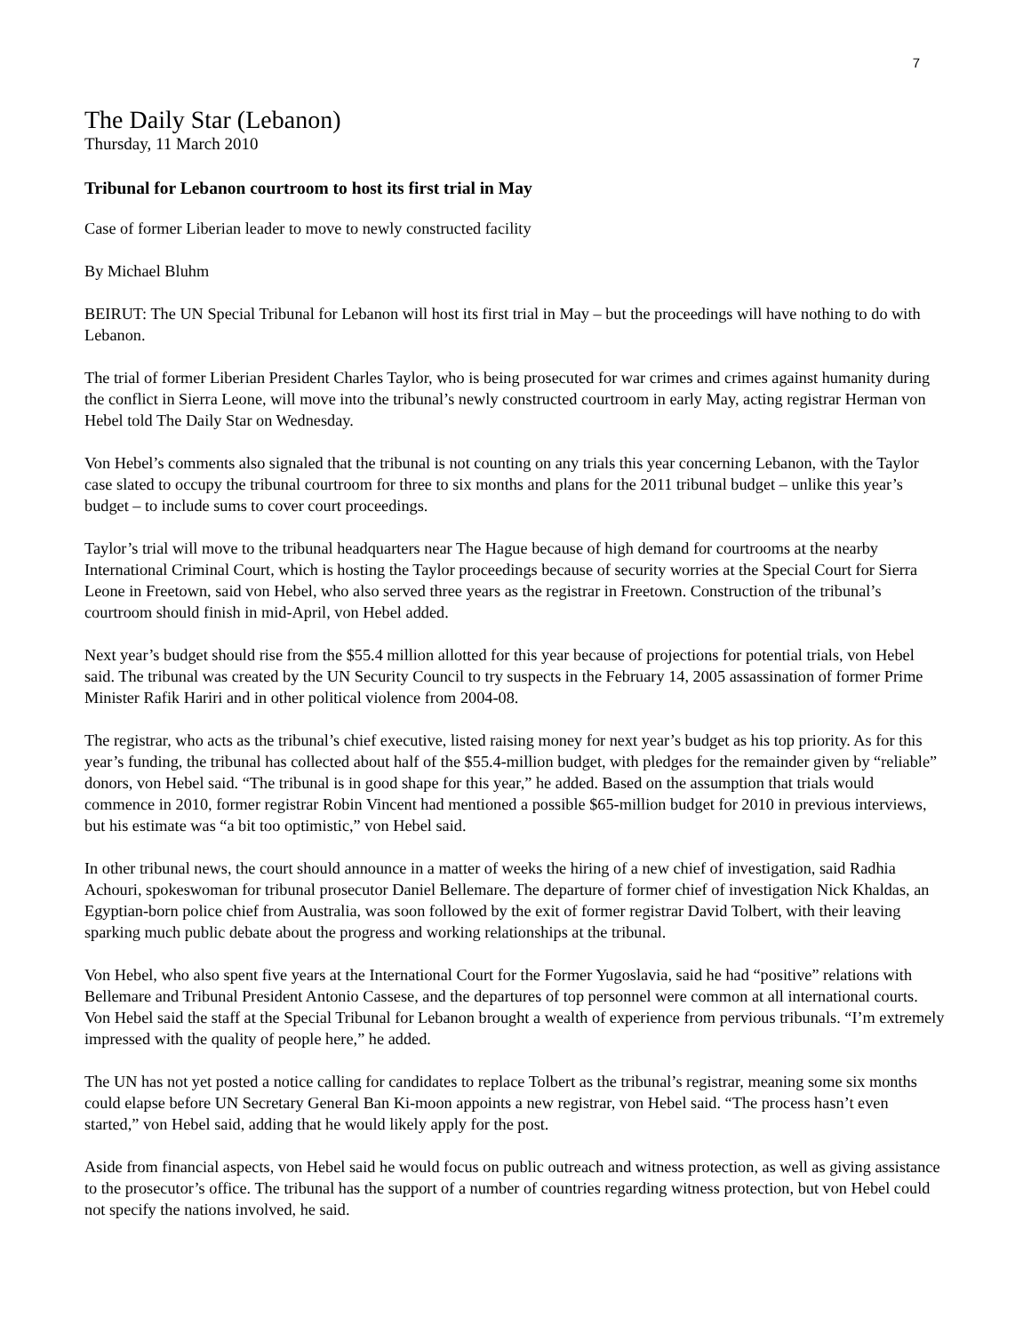7
The Daily Star (Lebanon)
Thursday, 11 March 2010
Tribunal for Lebanon courtroom to host its first trial in May
Case of former Liberian leader to move to newly constructed facility
By Michael Bluhm
BEIRUT: The UN Special Tribunal for Lebanon will host its first trial in May – but the proceedings will have nothing to do with Lebanon.
The trial of former Liberian President Charles Taylor, who is being prosecuted for war crimes and crimes against humanity during the conflict in Sierra Leone, will move into the tribunal’s newly constructed courtroom in early May, acting registrar Herman von Hebel told The Daily Star on Wednesday.
Von Hebel’s comments also signaled that the tribunal is not counting on any trials this year concerning Lebanon, with the Taylor case slated to occupy the tribunal courtroom for three to six months and plans for the 2011 tribunal budget – unlike this year’s budget – to include sums to cover court proceedings.
Taylor’s trial will move to the tribunal headquarters near The Hague because of high demand for courtrooms at the nearby International Criminal Court, which is hosting the Taylor proceedings because of security worries at the Special Court for Sierra Leone in Freetown, said von Hebel, who also served three years as the registrar in Freetown. Construction of the tribunal’s courtroom should finish in mid-April, von Hebel added.
Next year’s budget should rise from the $55.4 million allotted for this year because of projections for potential trials, von Hebel said. The tribunal was created by the UN Security Council to try suspects in the February 14, 2005 assassination of former Prime Minister Rafik Hariri and in other political violence from 2004-08.
The registrar, who acts as the tribunal’s chief executive, listed raising money for next year’s budget as his top priority. As for this year’s funding, the tribunal has collected about half of the $55.4-million budget, with pledges for the remainder given by “reliable” donors, von Hebel said. “The tribunal is in good shape for this year,” he added. Based on the assumption that trials would commence in 2010, former registrar Robin Vincent had mentioned a possible $65-million budget for 2010 in previous interviews, but his estimate was “a bit too optimistic,” von Hebel said.
In other tribunal news, the court should announce in a matter of weeks the hiring of a new chief of investigation, said Radhia Achouri, spokeswoman for tribunal prosecutor Daniel Bellemare. The departure of former chief of investigation Nick Khaldas, an Egyptian-born police chief from Australia, was soon followed by the exit of former registrar David Tolbert, with their leaving sparking much public debate about the progress and working relationships at the tribunal.
Von Hebel, who also spent five years at the International Court for the Former Yugoslavia, said he had “positive” relations with Bellemare and Tribunal President Antonio Cassese, and the departures of top personnel were common at all international courts. Von Hebel said the staff at the Special Tribunal for Lebanon brought a wealth of experience from pervious tribunals. “I’m extremely impressed with the quality of people here,” he added.
The UN has not yet posted a notice calling for candidates to replace Tolbert as the tribunal’s registrar, meaning some six months could elapse before UN Secretary General Ban Ki-moon appoints a new registrar, von Hebel said. “The process hasn’t even started,” von Hebel said, adding that he would likely apply for the post.
Aside from financial aspects, von Hebel said he would focus on public outreach and witness protection, as well as giving assistance to the prosecutor’s office. The tribunal has the support of a number of countries regarding witness protection, but von Hebel could not specify the nations involved, he said.